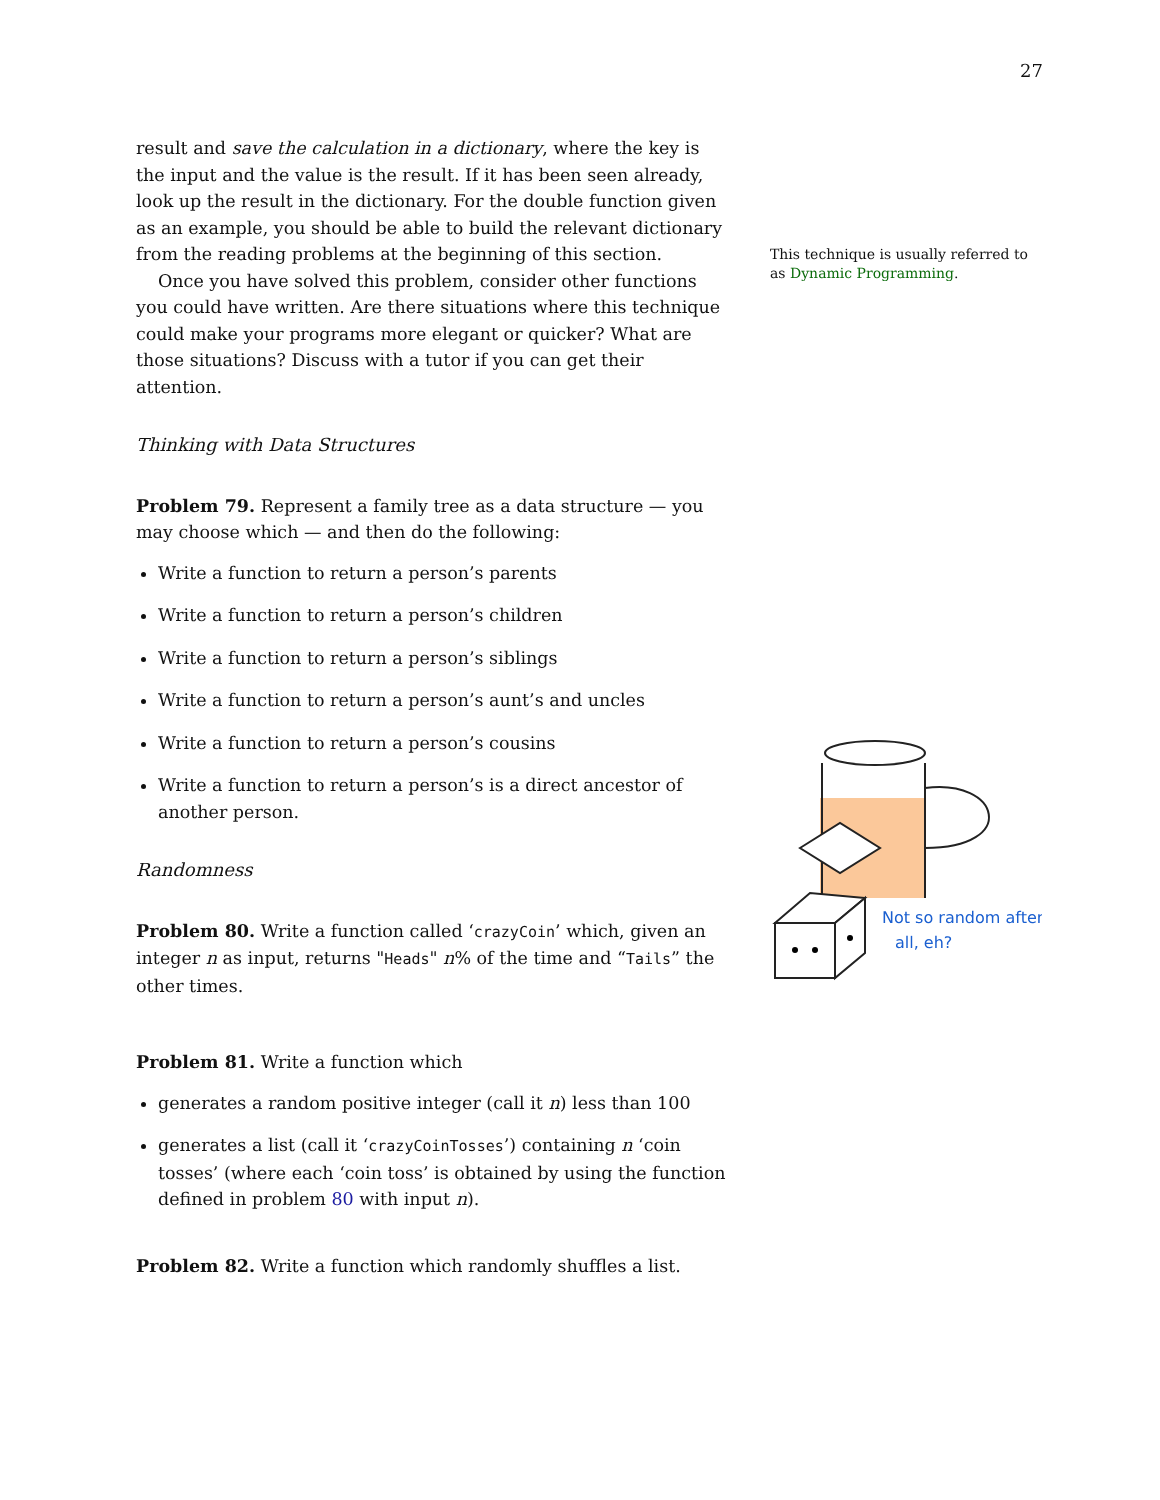27
result and save the calculation in a dictionary, where the key is the input and the value is the result. If it has been seen already, look up the result in the dictionary. For the double function given as an example, you should be able to build the relevant dictionary from the reading problems at the beginning of this section.
Once you have solved this problem, consider other functions you could have written. Are there situations where this technique could make your programs more elegant or quicker? What are those situations? Discuss with a tutor if you can get their attention.
Thinking with Data Structures
Problem 79. Represent a family tree as a data structure — you may choose which — and then do the following:
Write a function to return a person’s parents
Write a function to return a person’s children
Write a function to return a person’s siblings
Write a function to return a person’s aunt’s and uncles
Write a function to return a person’s cousins
Write a function to return a person’s is a direct ancestor of another person.
Randomness
Problem 80. Write a function called ‘crazyCoin’ which, given an integer n as input, returns "Heads" n% of the time and “Tails” the other times.
Problem 81. Write a function which
generates a random positive integer (call it n) less than 100
generates a list (call it ‘crazyCoinTosses’) containing n ‘coin tosses’ (where each ‘coin toss’ is obtained by using the function defined in problem 80 with input n).
Problem 82. Write a function which randomly shuffles a list.
This technique is usually referred to as Dynamic Programming.
Not so random after
all, eh?